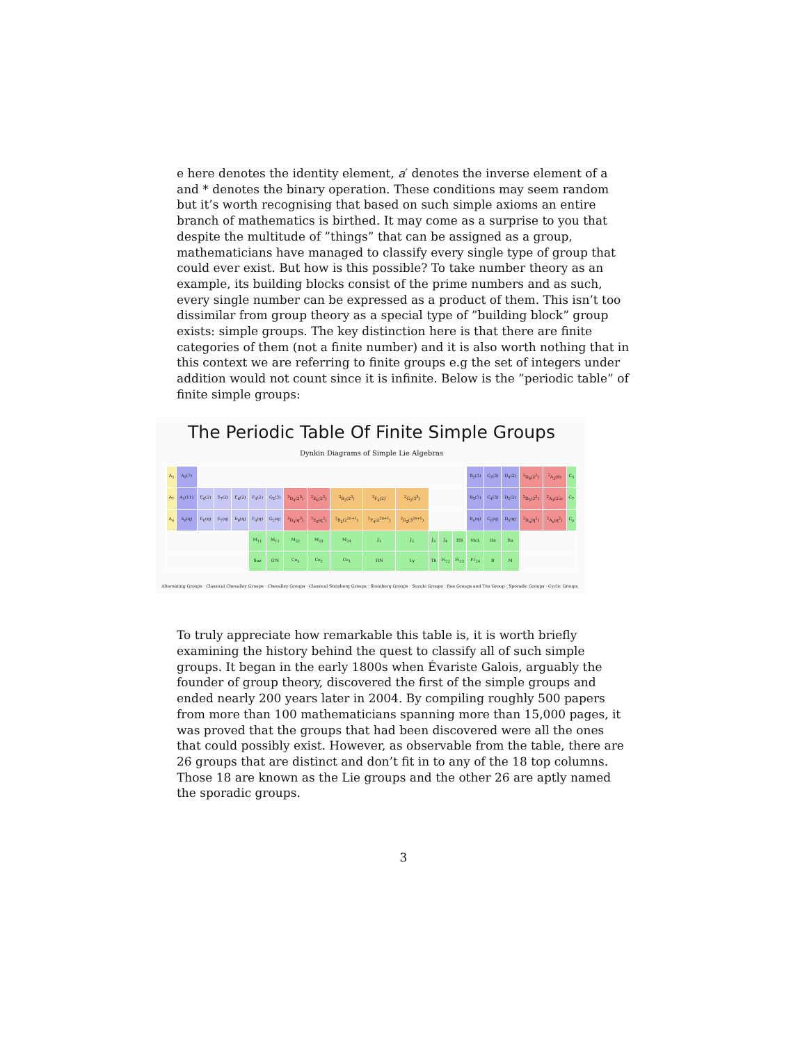e here denotes the identity element, a′ denotes the inverse element of a and * denotes the binary operation. These conditions may seem random but it’s worth recognising that based on such simple axioms an entire branch of mathematics is birthed. It may come as a surprise to you that despite the multitude of ”things” that can be assigned as a group, mathematicians have managed to classify every single type of group that could ever exist. But how is this possible? To take number theory as an example, its building blocks consist of the prime numbers and as such, every single number can be expressed as a product of them. This isn’t too dissimilar from group theory as a special type of ”building block” group exists: simple groups. The key distinction here is that there are finite categories of them (not a finite number) and it is also worth nothing that in this context we are referring to finite groups e.g the set of integers under addition would not count since it is infinite. Below is the ”periodic table” of finite simple groups:
The Periodic Table Of Finite Simple Groups
Dynkin Diagrams of Simple Lie Algebras
| A<sub>5</sub> | A<sub>1</sub>(7) | | | | | | | | | | | | | | B<sub>2</sub>(3) | C<sub>3</sub>(3) | D<sub>4</sub>(2) | <sup>2</sup> D<sub>4</sub>(2<sup>2</sup>) | <sup>2</sup> A<sub>2</sub>(9) | C<sub>3</sub> |
| A<sub>7</sub> | A<sub>1</sub>(11) | E<sub>6</sub>(2) | E<sub>7</sub>(2) | E<sub>8</sub>(2) | F<sub>4</sub>(2) | G<sub>2</sub>(3) | <sup>3</sup> D<sub>4</sub>(2<sup>3</sup>) | <sup>2</sup> E<sub>6</sub>(2<sup>2</sup>) | <sup>2</sup> B<sub>2</sub>(2<sup>3</sup>) | <sup>2</sup> F<sub>4</sub>(2)′ | <sup>2</sup> G<sub>2</sub>(3<sup>3</sup>) | | | | B<sub>3</sub>(5) | C<sub>4</sub>(3) | D<sub>5</sub>(2) | <sup>2</sup> D<sub>5</sub>(2<sup>2</sup>) | <sup>2</sup> A<sub>3</sub>(25) | C<sub>7</sub> |
| A<sub>n</sub> | A<sub>n</sub>(q) | E<sub>6</sub>(q) | E<sub>7</sub>(q) | E<sub>8</sub>(q) | F<sub>4</sub>(q) | G<sub>2</sub>(q) | <sup>3</sup> D<sub>4</sub>(q<sup>3</sup>) | <sup>2</sup> E<sub>6</sub>(q<sup>2</sup>) | <sup>2</sup> B<sub>2</sub>(2<sup>2n+1</sup>) | <sup>2</sup> F<sub>4</sub>(2<sup>2n+1</sup>) | <sup>2</sup> G<sub>2</sub>(3<sup>2n+1</sup>) | | | | B<sub>n</sub>(q) | C<sub>n</sub>(q) | D<sub>n</sub>(q) | <sup>2</sup> D<sub>n</sub>(q<sup>2</sup>) | <sup>2</sup> A<sub>n</sub>(q<sup>2</sup>) | C<sub>p</sub> |
| | | | | | M<sub>11</sub> | M<sub>12</sub> | M<sub>22</sub> | M<sub>23</sub> | M<sub>24</sub> | J<sub>1</sub> | J<sub>2</sub> | J<sub>3</sub> | J<sub>4</sub> | HS | McL | He | Ru | | | |
| | | | | | Suz | O′N | Co<sub>3</sub> | Co<sub>2</sub> | Co<sub>1</sub> | HN | Ly | Th | Fi<sub>22</sub> | Fi<sub>23</sub> | Fi′<sub>24</sub> | B | M | | | |
Alternating Groups · Classical Chevalley Groups · Chevalley Groups · Classical Steinberg Groups · Steinberg Groups · Suzuki Groups · Ree Groups and Tits Group · Sporadic Groups · Cyclic Groups
To truly appreciate how remarkable this table is, it is worth briefly examining the history behind the quest to classify all of such simple groups. It began in the early 1800s when Évariste Galois, arguably the founder of group theory, discovered the first of the simple groups and ended nearly 200 years later in 2004. By compiling roughly 500 papers from more than 100 mathematicians spanning more than 15,000 pages, it was proved that the groups that had been discovered were all the ones that could possibly exist. However, as observable from the table, there are 26 groups that are distinct and don’t fit in to any of the 18 top columns. Those 18 are known as the Lie groups and the other 26 are aptly named the sporadic groups.
3